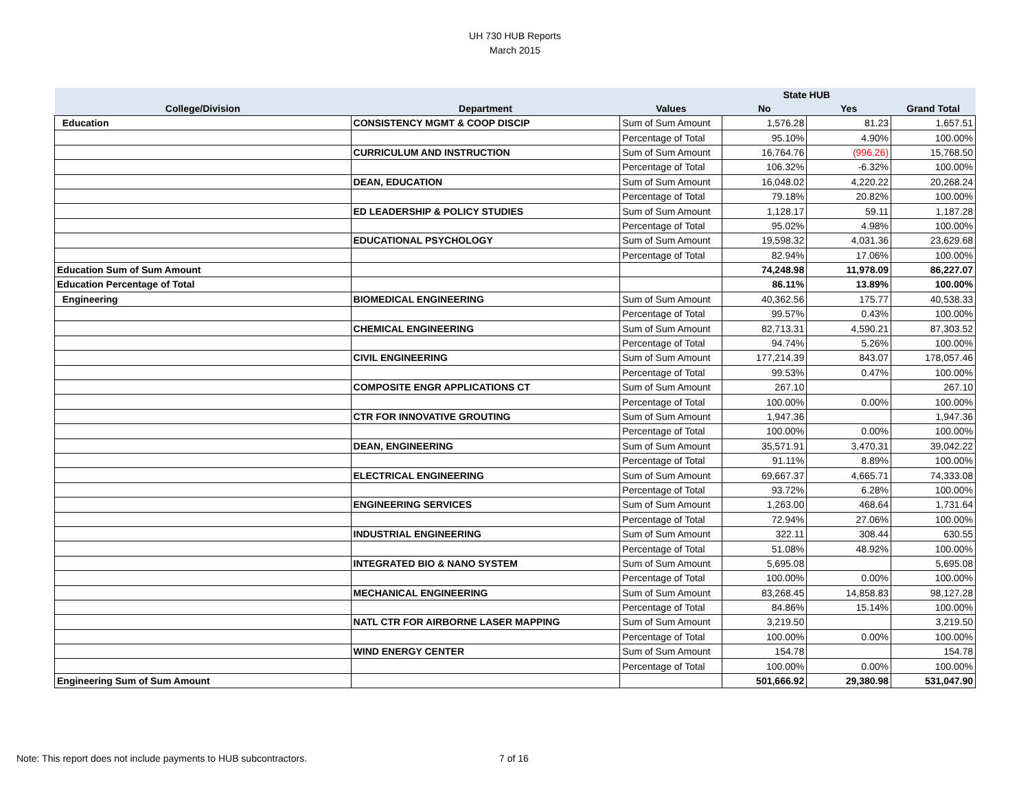UH 730 HUB Reports
March 2015
| | | | State HUB | | |
| --- | --- | --- | --- | --- | --- |
| College/Division | Department | Values | No | Yes | Grand Total |
| Education | CONSISTENCY MGMT & COOP DISCIP | Sum of Sum Amount | 1,576.28 | 81.23 | 1,657.51 |
| | | Percentage of Total | 95.10% | 4.90% | 100.00% |
| | CURRICULUM AND INSTRUCTION | Sum of Sum Amount | 16,764.76 | (996.26) | 15,768.50 |
| | | Percentage of Total | 106.32% | -6.32% | 100.00% |
| | DEAN, EDUCATION | Sum of Sum Amount | 16,048.02 | 4,220.22 | 20,268.24 |
| | | Percentage of Total | 79.18% | 20.82% | 100.00% |
| | ED LEADERSHIP & POLICY STUDIES | Sum of Sum Amount | 1,128.17 | 59.11 | 1,187.28 |
| | | Percentage of Total | 95.02% | 4.98% | 100.00% |
| | EDUCATIONAL PSYCHOLOGY | Sum of Sum Amount | 19,598.32 | 4,031.36 | 23,629.68 |
| | | Percentage of Total | 82.94% | 17.06% | 100.00% |
| Education Sum of Sum Amount | | | 74,248.98 | 11,978.09 | 86,227.07 |
| Education Percentage of Total | | | 86.11% | 13.89% | 100.00% |
| Engineering | BIOMEDICAL ENGINEERING | Sum of Sum Amount | 40,362.56 | 175.77 | 40,538.33 |
| | | Percentage of Total | 99.57% | 0.43% | 100.00% |
| | CHEMICAL ENGINEERING | Sum of Sum Amount | 82,713.31 | 4,590.21 | 87,303.52 |
| | | Percentage of Total | 94.74% | 5.26% | 100.00% |
| | CIVIL ENGINEERING | Sum of Sum Amount | 177,214.39 | 843.07 | 178,057.46 |
| | | Percentage of Total | 99.53% | 0.47% | 100.00% |
| | COMPOSITE ENGR APPLICATIONS CT | Sum of Sum Amount | 267.10 | | 267.10 |
| | | Percentage of Total | 100.00% | 0.00% | 100.00% |
| | CTR FOR INNOVATIVE GROUTING | Sum of Sum Amount | 1,947.36 | | 1,947.36 |
| | | Percentage of Total | 100.00% | 0.00% | 100.00% |
| | DEAN, ENGINEERING | Sum of Sum Amount | 35,571.91 | 3,470.31 | 39,042.22 |
| | | Percentage of Total | 91.11% | 8.89% | 100.00% |
| | ELECTRICAL ENGINEERING | Sum of Sum Amount | 69,667.37 | 4,665.71 | 74,333.08 |
| | | Percentage of Total | 93.72% | 6.28% | 100.00% |
| | ENGINEERING SERVICES | Sum of Sum Amount | 1,263.00 | 468.64 | 1,731.64 |
| | | Percentage of Total | 72.94% | 27.06% | 100.00% |
| | INDUSTRIAL ENGINEERING | Sum of Sum Amount | 322.11 | 308.44 | 630.55 |
| | | Percentage of Total | 51.08% | 48.92% | 100.00% |
| | INTEGRATED BIO & NANO SYSTEM | Sum of Sum Amount | 5,695.08 | | 5,695.08 |
| | | Percentage of Total | 100.00% | 0.00% | 100.00% |
| | MECHANICAL ENGINEERING | Sum of Sum Amount | 83,268.45 | 14,858.83 | 98,127.28 |
| | | Percentage of Total | 84.86% | 15.14% | 100.00% |
| | NATL CTR FOR AIRBORNE LASER MAPPING | Sum of Sum Amount | 3,219.50 | | 3,219.50 |
| | | Percentage of Total | 100.00% | 0.00% | 100.00% |
| | WIND ENERGY CENTER | Sum of Sum Amount | 154.78 | | 154.78 |
| | | Percentage of Total | 100.00% | 0.00% | 100.00% |
| Engineering Sum of Sum Amount | | | 501,666.92 | 29,380.98 | 531,047.90 |
Note: This report does not include payments to HUB subcontractors.
7 of 16